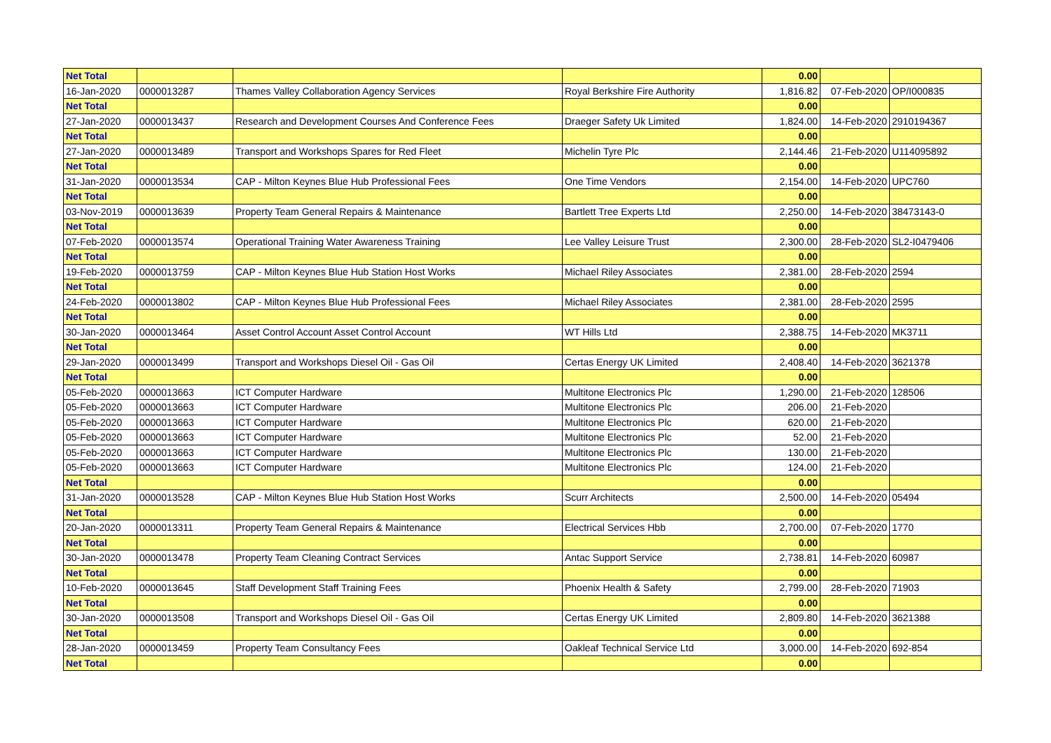| Net Total | | | | 0.00 | | |
| 16-Jan-2020 | 0000013287 | Thames Valley Collaboration Agency Services | Royal Berkshire Fire Authority | 1,816.82 | 07-Feb-2020 | OP/I000835 |
| Net Total | | | | 0.00 | | |
| 27-Jan-2020 | 0000013437 | Research and Development Courses And Conference Fees | Draeger Safety Uk Limited | 1,824.00 | 14-Feb-2020 | 2910194367 |
| Net Total | | | | 0.00 | | |
| 27-Jan-2020 | 0000013489 | Transport and Workshops Spares for Red Fleet | Michelin Tyre Plc | 2,144.46 | 21-Feb-2020 | U114095892 |
| Net Total | | | | 0.00 | | |
| 31-Jan-2020 | 0000013534 | CAP - Milton Keynes Blue Hub Professional Fees | One Time Vendors | 2,154.00 | 14-Feb-2020 | UPC760 |
| Net Total | | | | 0.00 | | |
| 03-Nov-2019 | 0000013639 | Property Team General Repairs & Maintenance | Bartlett Tree Experts Ltd | 2,250.00 | 14-Feb-2020 | 38473143-0 |
| Net Total | | | | 0.00 | | |
| 07-Feb-2020 | 0000013574 | Operational Training Water Awareness Training | Lee Valley Leisure Trust | 2,300.00 | 28-Feb-2020 | SL2-I0479406 |
| Net Total | | | | 0.00 | | |
| 19-Feb-2020 | 0000013759 | CAP - Milton Keynes Blue Hub Station Host Works | Michael Riley Associates | 2,381.00 | 28-Feb-2020 | 2594 |
| Net Total | | | | 0.00 | | |
| 24-Feb-2020 | 0000013802 | CAP - Milton Keynes Blue Hub Professional Fees | Michael Riley Associates | 2,381.00 | 28-Feb-2020 | 2595 |
| Net Total | | | | 0.00 | | |
| 30-Jan-2020 | 0000013464 | Asset Control Account Asset Control Account | WT Hills Ltd | 2,388.75 | 14-Feb-2020 | MK3711 |
| Net Total | | | | 0.00 | | |
| 29-Jan-2020 | 0000013499 | Transport and Workshops Diesel Oil - Gas Oil | Certas Energy UK Limited | 2,408.40 | 14-Feb-2020 | 3621378 |
| Net Total | | | | 0.00 | | |
| 05-Feb-2020 | 0000013663 | ICT Computer Hardware | Multitone Electronics Plc | 1,290.00 | 21-Feb-2020 | 128506 |
| 05-Feb-2020 | 0000013663 | ICT Computer Hardware | Multitone Electronics Plc | 206.00 | 21-Feb-2020 | |
| 05-Feb-2020 | 0000013663 | ICT Computer Hardware | Multitone Electronics Plc | 620.00 | 21-Feb-2020 | |
| 05-Feb-2020 | 0000013663 | ICT Computer Hardware | Multitone Electronics Plc | 52.00 | 21-Feb-2020 | |
| 05-Feb-2020 | 0000013663 | ICT Computer Hardware | Multitone Electronics Plc | 130.00 | 21-Feb-2020 | |
| 05-Feb-2020 | 0000013663 | ICT Computer Hardware | Multitone Electronics Plc | 124.00 | 21-Feb-2020 | |
| Net Total | | | | 0.00 | | |
| 31-Jan-2020 | 0000013528 | CAP - Milton Keynes Blue Hub Station Host Works | Scurr Architects | 2,500.00 | 14-Feb-2020 | 05494 |
| Net Total | | | | 0.00 | | |
| 20-Jan-2020 | 0000013311 | Property Team General Repairs & Maintenance | Electrical Services Hbb | 2,700.00 | 07-Feb-2020 | 1770 |
| Net Total | | | | 0.00 | | |
| 30-Jan-2020 | 0000013478 | Property Team Cleaning Contract Services | Antac Support Service | 2,738.81 | 14-Feb-2020 | 60987 |
| Net Total | | | | 0.00 | | |
| 10-Feb-2020 | 0000013645 | Staff Development Staff Training Fees | Phoenix Health & Safety | 2,799.00 | 28-Feb-2020 | 71903 |
| Net Total | | | | 0.00 | | |
| 30-Jan-2020 | 0000013508 | Transport and Workshops Diesel Oil - Gas Oil | Certas Energy UK Limited | 2,809.80 | 14-Feb-2020 | 3621388 |
| Net Total | | | | 0.00 | | |
| 28-Jan-2020 | 0000013459 | Property Team Consultancy Fees | Oakleaf Technical Service Ltd | 3,000.00 | 14-Feb-2020 | 692-854 |
| Net Total | | | | 0.00 | | |